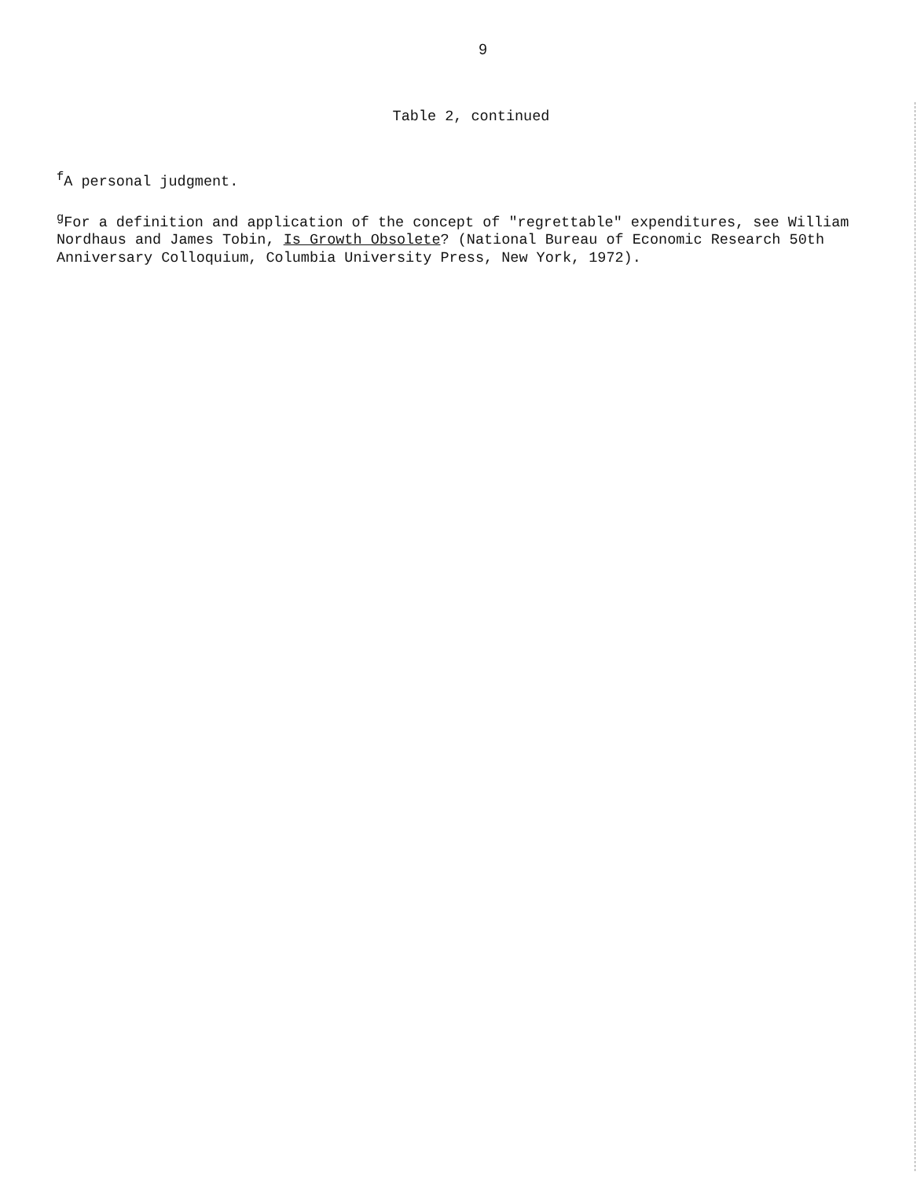9
Table 2, continued
<sup>f</sup> A personal judgment.
<sup>g</sup> For a definition and application of the concept of "regrettable" expenditures, see William Nordhaus and James Tobin, Is Growth Obsolete? (National Bureau of Economic Research 50th Anniversary Colloquium, Columbia University Press, New York, 1972).